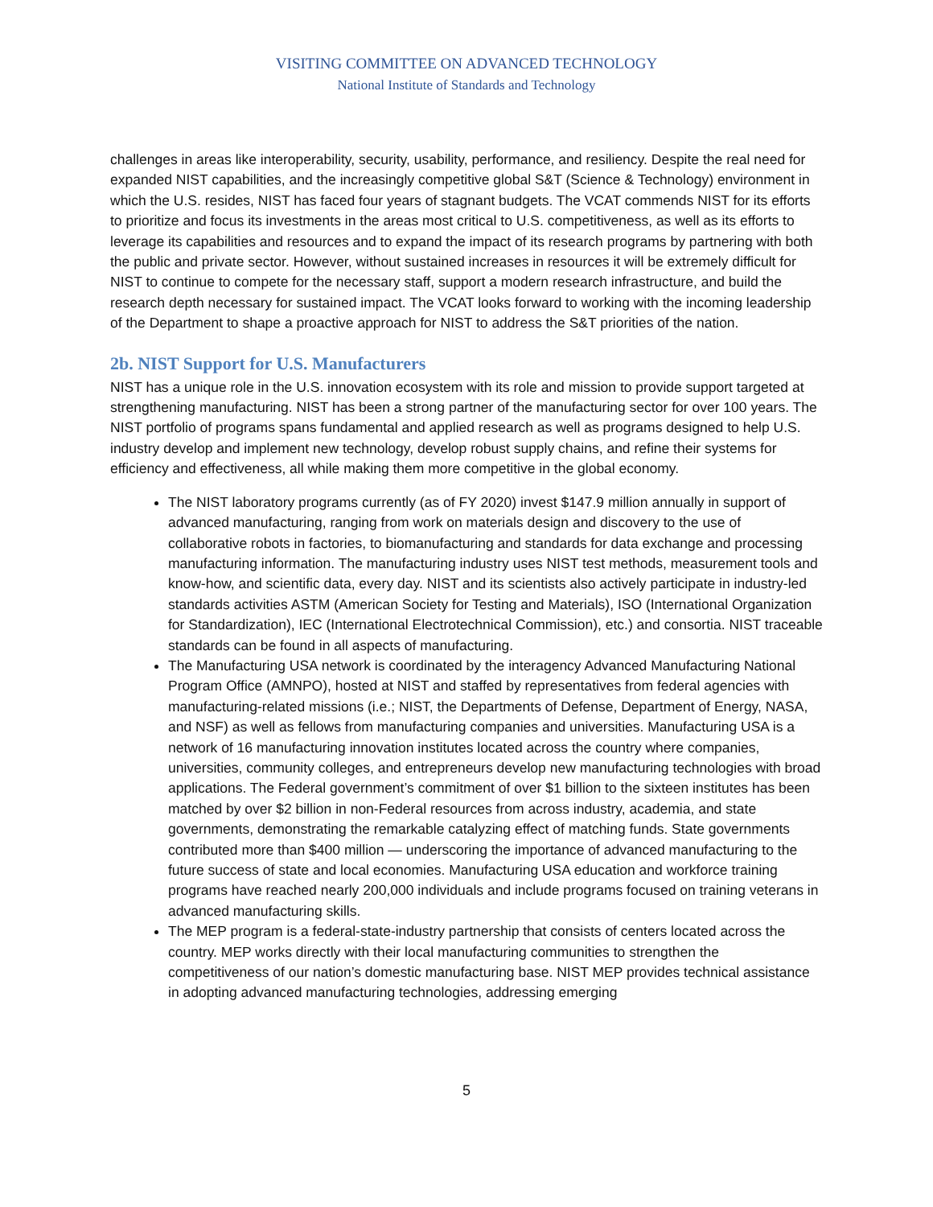VISITING COMMITTEE ON ADVANCED TECHNOLOGY
National Institute of Standards and Technology
challenges in areas like interoperability, security, usability, performance, and resiliency. Despite the real need for expanded NIST capabilities, and the increasingly competitive global S&T (Science & Technology) environment in which the U.S. resides, NIST has faced four years of stagnant budgets. The VCAT commends NIST for its efforts to prioritize and focus its investments in the areas most critical to U.S. competitiveness, as well as its efforts to leverage its capabilities and resources and to expand the impact of its research programs by partnering with both the public and private sector. However, without sustained increases in resources it will be extremely difficult for NIST to continue to compete for the necessary staff, support a modern research infrastructure, and build the research depth necessary for sustained impact. The VCAT looks forward to working with the incoming leadership of the Department to shape a proactive approach for NIST to address the S&T priorities of the nation.
2b. NIST Support for U.S. Manufacturers
NIST has a unique role in the U.S. innovation ecosystem with its role and mission to provide support targeted at strengthening manufacturing. NIST has been a strong partner of the manufacturing sector for over 100 years. The NIST portfolio of programs spans fundamental and applied research as well as programs designed to help U.S. industry develop and implement new technology, develop robust supply chains, and refine their systems for efficiency and effectiveness, all while making them more competitive in the global economy.
The NIST laboratory programs currently (as of FY 2020) invest $147.9 million annually in support of advanced manufacturing, ranging from work on materials design and discovery to the use of collaborative robots in factories, to biomanufacturing and standards for data exchange and processing manufacturing information. The manufacturing industry uses NIST test methods, measurement tools and know-how, and scientific data, every day. NIST and its scientists also actively participate in industry-led standards activities ASTM (American Society for Testing and Materials), ISO (International Organization for Standardization), IEC (International Electrotechnical Commission), etc.) and consortia. NIST traceable standards can be found in all aspects of manufacturing.
The Manufacturing USA network is coordinated by the interagency Advanced Manufacturing National Program Office (AMNPO), hosted at NIST and staffed by representatives from federal agencies with manufacturing-related missions (i.e.; NIST, the Departments of Defense, Department of Energy, NASA, and NSF) as well as fellows from manufacturing companies and universities. Manufacturing USA is a network of 16 manufacturing innovation institutes located across the country where companies, universities, community colleges, and entrepreneurs develop new manufacturing technologies with broad applications. The Federal government’s commitment of over $1 billion to the sixteen institutes has been matched by over $2 billion in non-Federal resources from across industry, academia, and state governments, demonstrating the remarkable catalyzing effect of matching funds. State governments contributed more than $400 million — underscoring the importance of advanced manufacturing to the future success of state and local economies. Manufacturing USA education and workforce training programs have reached nearly 200,000 individuals and include programs focused on training veterans in advanced manufacturing skills.
The MEP program is a federal-state-industry partnership that consists of centers located across the country. MEP works directly with their local manufacturing communities to strengthen the competitiveness of our nation’s domestic manufacturing base. NIST MEP provides technical assistance in adopting advanced manufacturing technologies, addressing emerging
5